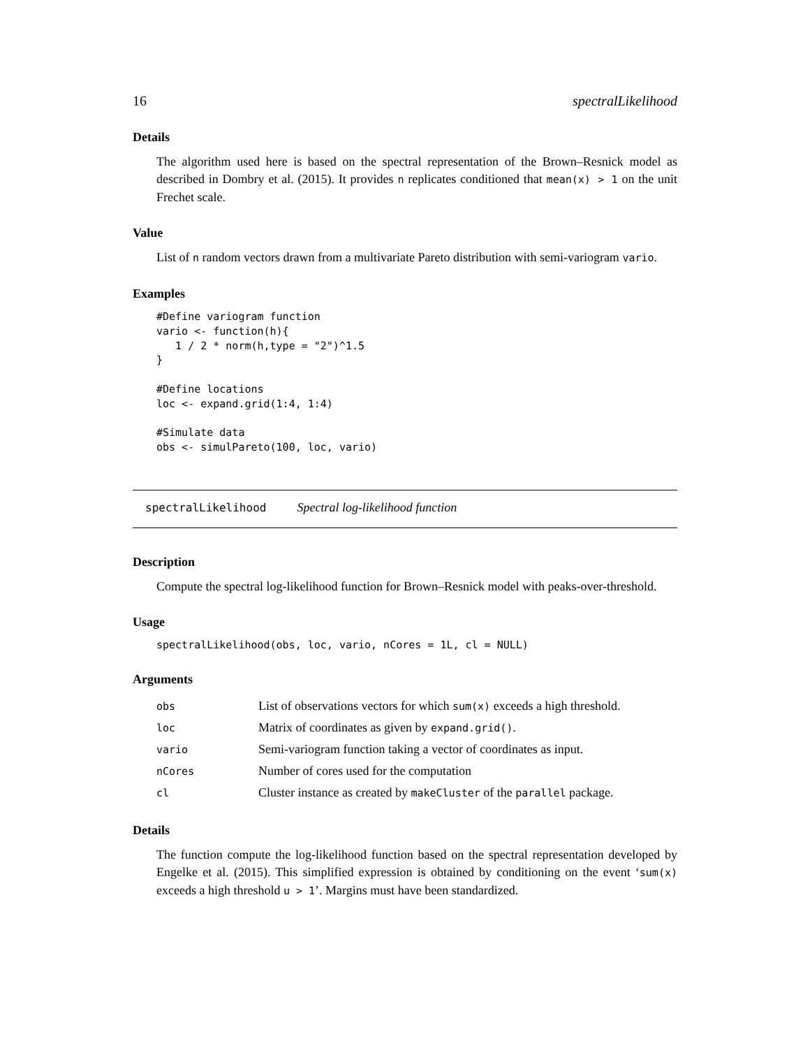16 spectralLikelihood
Details
The algorithm used here is based on the spectral representation of the Brown–Resnick model as described in Dombry et al. (2015). It provides n replicates conditioned that mean(x) > 1 on the unit Frechet scale.
Value
List of n random vectors drawn from a multivariate Pareto distribution with semi-variogram vario.
Examples
#Define variogram function
vario <- function(h){
   1 / 2 * norm(h,type = "2")^1.5
}

#Define locations
loc <- expand.grid(1:4, 1:4)

#Simulate data
obs <- simulPareto(100, loc, vario)
spectralLikelihood Spectral log-likelihood function
Description
Compute the spectral log-likelihood function for Brown–Resnick model with peaks-over-threshold.
Usage
spectralLikelihood(obs, loc, vario, nCores = 1L, cl = NULL)
Arguments
| obs | List of observations vectors for which sum(x) exceeds a high threshold. |
| loc | Matrix of coordinates as given by expand.grid() . |
| vario | Semi-variogram function taking a vector of coordinates as input. |
| nCores | Number of cores used for the computation |
| cl | Cluster instance as created by makeCluster of the parallel package. |
Details
The function compute the log-likelihood function based on the spectral representation developed by Engelke et al. (2015). This simplified expression is obtained by conditioning on the event ‘sum(x) exceeds a high threshold u > 1’. Margins must have been standardized.